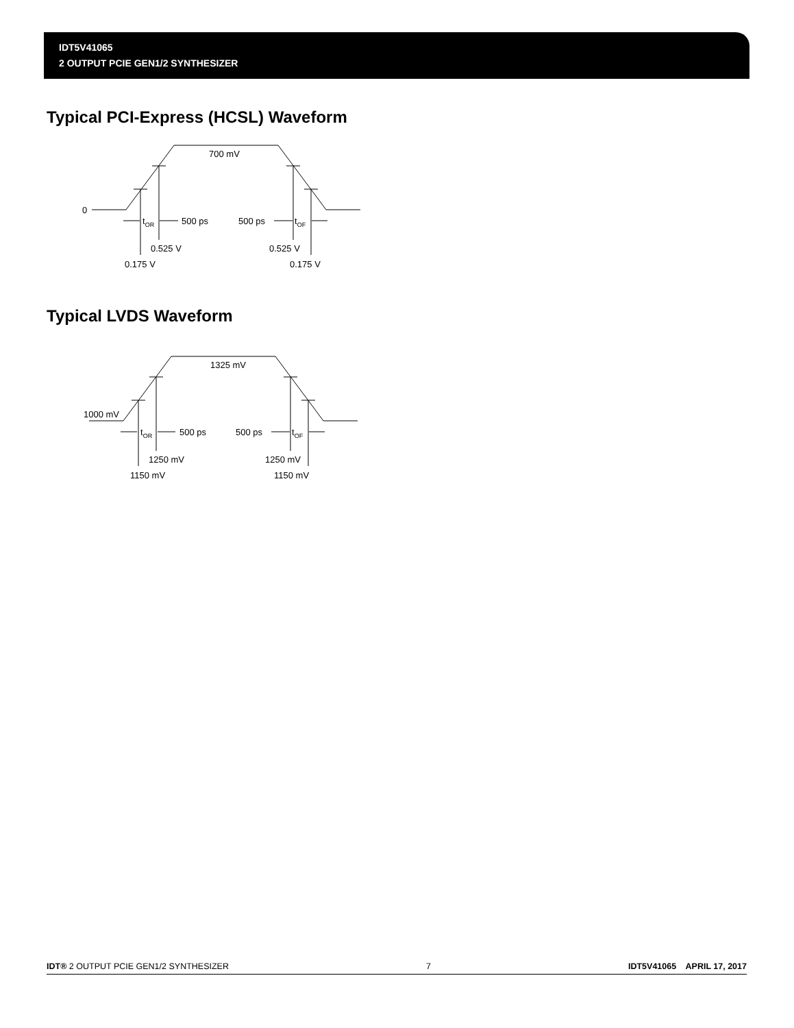IDT5V41065
2 OUTPUT PCIE GEN1/2 SYNTHESIZER
Typical PCI-Express (HCSL) Waveform
0
700 mV
tOR
500 ps
500 ps
tOF
0.525 V
0.175 V
0.525 V
0.175 V
Typical LVDS Waveform
1000 mV
1325 mV
tOR
500 ps
500 ps
tOF
1250 mV
1150 mV
1250 mV
1150 mV
IDT® 2 OUTPUT PCIE GEN1/2 SYNTHESIZER 7 IDT5V41065 APRIL 17, 2017